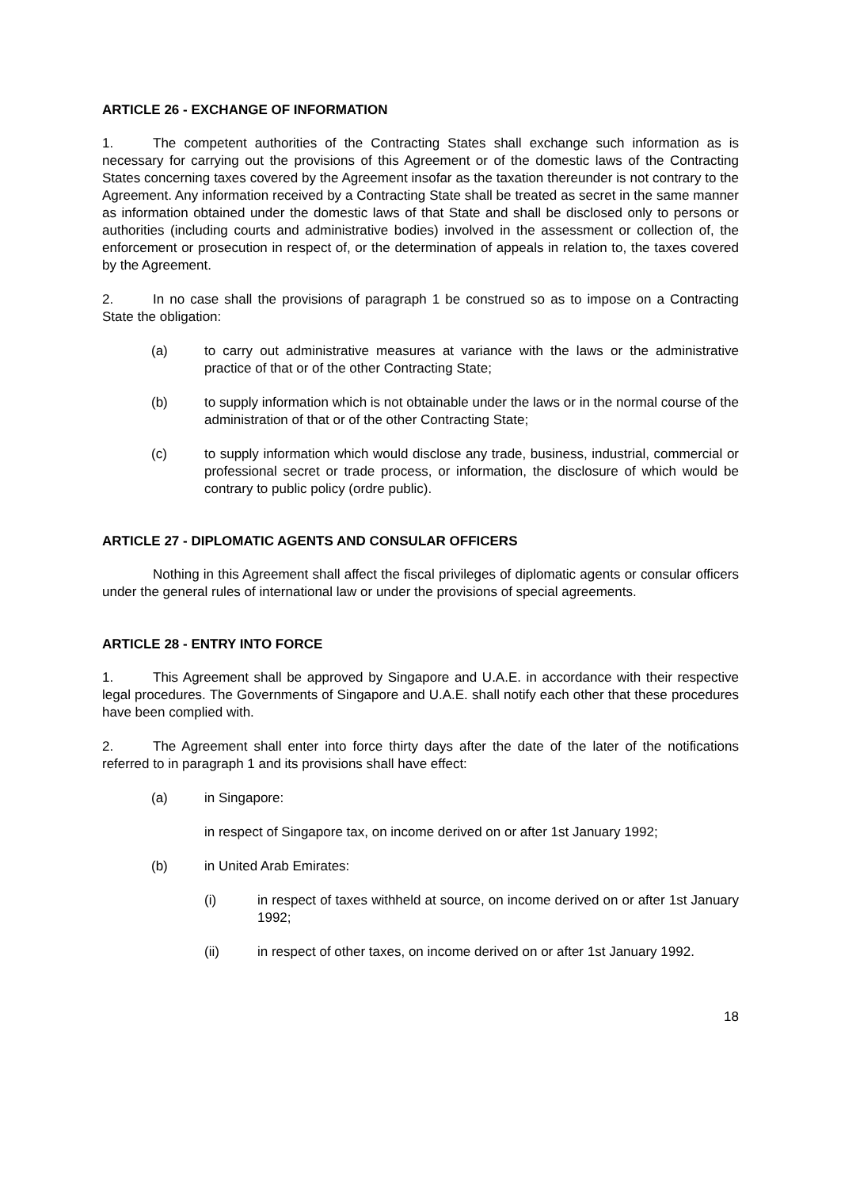ARTICLE 26 - EXCHANGE OF INFORMATION
1. The competent authorities of the Contracting States shall exchange such information as is necessary for carrying out the provisions of this Agreement or of the domestic laws of the Contracting States concerning taxes covered by the Agreement insofar as the taxation thereunder is not contrary to the Agreement. Any information received by a Contracting State shall be treated as secret in the same manner as information obtained under the domestic laws of that State and shall be disclosed only to persons or authorities (including courts and administrative bodies) involved in the assessment or collection of, the enforcement or prosecution in respect of, or the determination of appeals in relation to, the taxes covered by the Agreement.
2. In no case shall the provisions of paragraph 1 be construed so as to impose on a Contracting State the obligation:
(a) to carry out administrative measures at variance with the laws or the administrative practice of that or of the other Contracting State;
(b) to supply information which is not obtainable under the laws or in the normal course of the administration of that or of the other Contracting State;
(c) to supply information which would disclose any trade, business, industrial, commercial or professional secret or trade process, or information, the disclosure of which would be contrary to public policy (ordre public).
ARTICLE 27 - DIPLOMATIC AGENTS AND CONSULAR OFFICERS
Nothing in this Agreement shall affect the fiscal privileges of diplomatic agents or consular officers under the general rules of international law or under the provisions of special agreements.
ARTICLE 28 - ENTRY INTO FORCE
1. This Agreement shall be approved by Singapore and U.A.E. in accordance with their respective legal procedures. The Governments of Singapore and U.A.E. shall notify each other that these procedures have been complied with.
2. The Agreement shall enter into force thirty days after the date of the later of the notifications referred to in paragraph 1 and its provisions shall have effect:
(a) in Singapore:
in respect of Singapore tax, on income derived on or after 1st January 1992;
(b) in United Arab Emirates:
(i) in respect of taxes withheld at source, on income derived on or after 1st January 1992;
(ii) in respect of other taxes, on income derived on or after 1st January 1992.
18